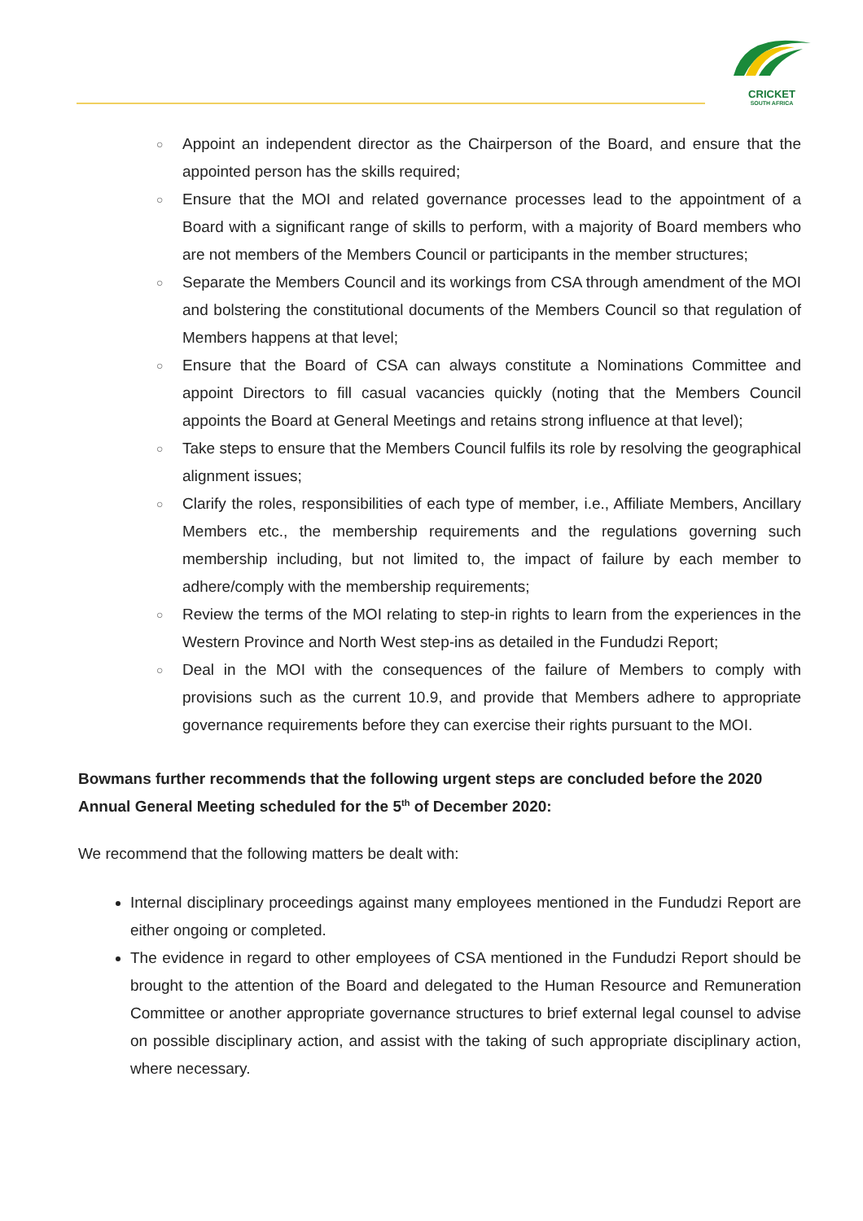CRICKET
SOUTH AFRICA
○ Appoint an independent director as the Chairperson of the Board, and ensure that the appointed person has the skills required;
○ Ensure that the MOI and related governance processes lead to the appointment of a Board with a significant range of skills to perform, with a majority of Board members who are not members of the Members Council or participants in the member structures;
○ Separate the Members Council and its workings from CSA through amendment of the MOI and bolstering the constitutional documents of the Members Council so that regulation of Members happens at that level;
○ Ensure that the Board of CSA can always constitute a Nominations Committee and appoint Directors to fill casual vacancies quickly (noting that the Members Council appoints the Board at General Meetings and retains strong influence at that level);
○ Take steps to ensure that the Members Council fulfils its role by resolving the geographical alignment issues;
○ Clarify the roles, responsibilities of each type of member, i.e., Affiliate Members, Ancillary Members etc., the membership requirements and the regulations governing such membership including, but not limited to, the impact of failure by each member to adhere/comply with the membership requirements;
○ Review the terms of the MOI relating to step-in rights to learn from the experiences in the Western Province and North West step-ins as detailed in the Fundudzi Report;
○ Deal in the MOI with the consequences of the failure of Members to comply with provisions such as the current 10.9, and provide that Members adhere to appropriate governance requirements before they can exercise their rights pursuant to the MOI.
Bowmans further recommends that the following urgent steps are concluded before the 2020 Annual General Meeting scheduled for the 5<sup>th</sup> of December 2020:
We recommend that the following matters be dealt with:
Internal disciplinary proceedings against many employees mentioned in the Fundudzi Report are either ongoing or completed.
The evidence in regard to other employees of CSA mentioned in the Fundudzi Report should be brought to the attention of the Board and delegated to the Human Resource and Remuneration Committee or another appropriate governance structures to brief external legal counsel to advise on possible disciplinary action, and assist with the taking of such appropriate disciplinary action, where necessary.